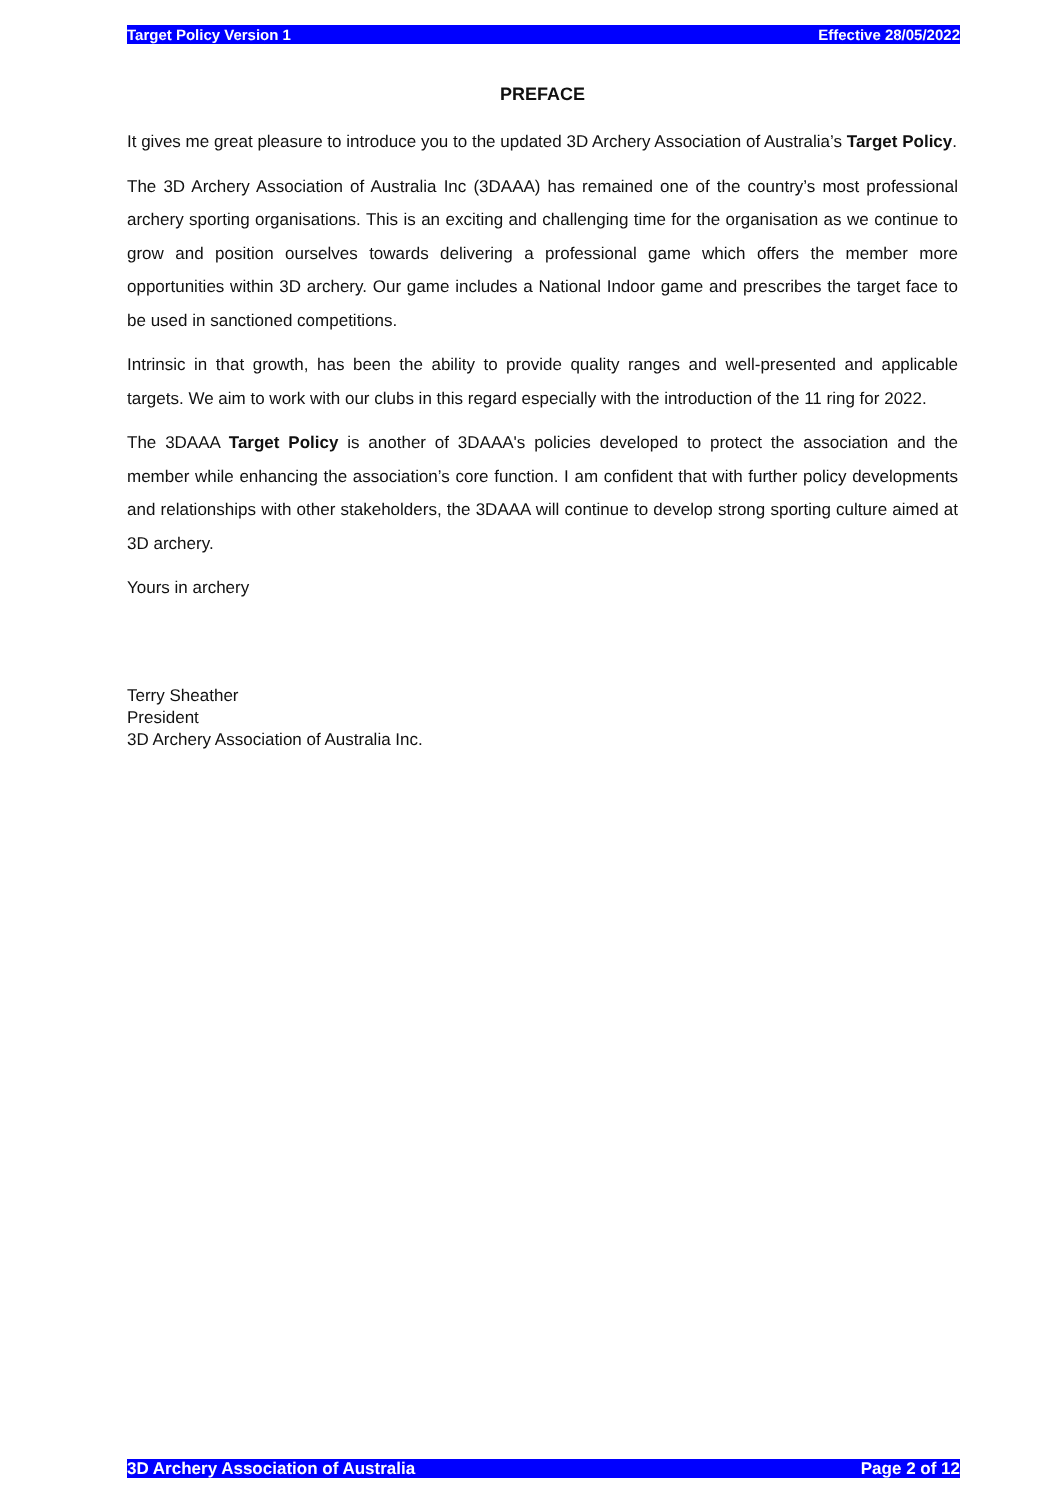Target Policy Version 1 Effective 28/05/2022
PREFACE
It gives me great pleasure to introduce you to the updated 3D Archery Association of Australia’s Target Policy.
The 3D Archery Association of Australia Inc (3DAAA) has remained one of the country’s most professional archery sporting organisations. This is an exciting and challenging time for the organisation as we continue to grow and position ourselves towards delivering a professional game which offers the member more opportunities within 3D archery. Our game includes a National Indoor game and prescribes the target face to be used in sanctioned competitions.
Intrinsic in that growth, has been the ability to provide quality ranges and well-presented and applicable targets. We aim to work with our clubs in this regard especially with the introduction of the 11 ring for 2022.
The 3DAAA Target Policy is another of 3DAAA's policies developed to protect the association and the member while enhancing the association’s core function. I am confident that with further policy developments and relationships with other stakeholders, the 3DAAA will continue to develop strong sporting culture aimed at 3D archery.
Yours in archery
Terry Sheather
President
3D Archery Association of Australia Inc.
3D Archery Association of Australia Page 2 of 12